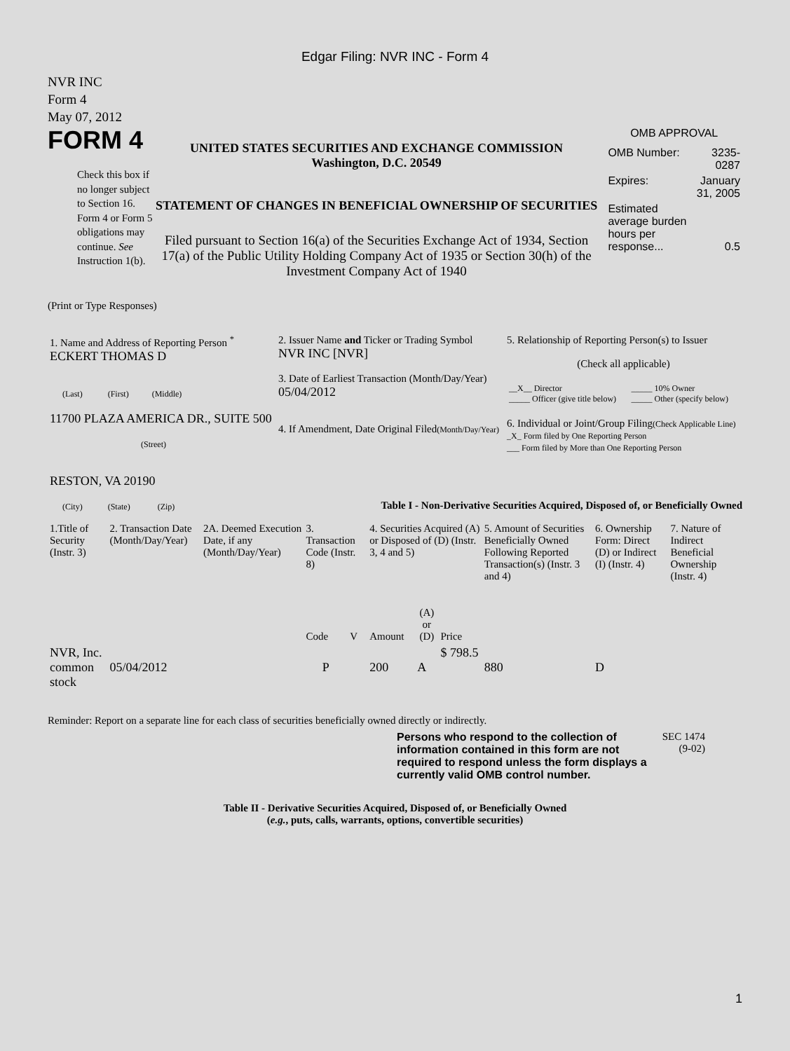Edgar Filing: NVR INC - Form 4
NVR INC
Form 4
May 07, 2012
FORM 4
Check this box if no longer subject to Section 16. Form 4 or Form 5 obligations may continue. See Instruction 1(b).
UNITED STATES SECURITIES AND EXCHANGE COMMISSION
Washington, D.C. 20549
STATEMENT OF CHANGES IN BENEFICIAL OWNERSHIP OF SECURITIES
Filed pursuant to Section 16(a) of the Securities Exchange Act of 1934, Section 17(a) of the Public Utility Holding Company Act of 1935 or Section 30(h) of the Investment Company Act of 1940
OMB APPROVAL
| OMB Number: | 3235-0287 |
| Expires: | January 31, 2005 |
| Estimated average burden hours per response... | 0.5 |
(Print or Type Responses)
| 1. Name and Address of Reporting Person <sup>*</sup> ECKERT THOMAS D (Last) (First) (Middle) 11700 PLAZA AMERICA DR., SUITE 500 (Street) RESTON, VA 20190 (City) (State) (Zip) | 2. Issuer Name and Ticker or Trading Symbol NVR INC [NVR] 3. Date of Earliest Transaction (Month/Day/Year) 05/04/2012 4. If Amendment, Date Original Filed (Month/Day/Year) | 5. Relationship of Reporting Person(s) to Issuer (Check all applicable) / __X__ Director _____ Officer (give title below) / _____ 10% Owner _____ Other (specify below) / 6. Individual or Joint/Group Filing (Check Applicable Line) _X_ Form filed by One Reporting Person ___ Form filed by More than One Reporting Person |
Table I - Non-Derivative Securities Acquired, Disposed of, or Beneficially Owned
| 1.Title of Security (Instr. 3) | 2. Transaction Date (Month/Day/Year) | 2A. Deemed Execution Date, if any (Month/Day/Year) | 3. Transaction Code (Instr. 8) | | 4. Securities Acquired (A) or Disposed of (D) (Instr. 3, 4 and 5) | | | 5. Amount of Securities Beneficially Owned Following Reported Transaction(s) (Instr. 3 and 4) | 6. Ownership Form: Direct (D) or Indirect (I) (Instr. 4) | 7. Nature of Indirect Beneficial Ownership (Instr. 4) |
| | | | Code | V | Amount | (A) or (D) | Price | | | |
| NVR, Inc. common stock | 05/04/2012 | | P | | 200 | A | $ 798.5 | 880 | D | |
Reminder: Report on a separate line for each class of securities beneficially owned directly or indirectly.
Persons who respond to the collection of information contained in this form are not required to respond unless the form displays a currently valid OMB control number.
SEC 1474
(9-02)
Table II - Derivative Securities Acquired, Disposed of, or Beneficially Owned
(e.g., puts, calls, warrants, options, convertible securities)
1